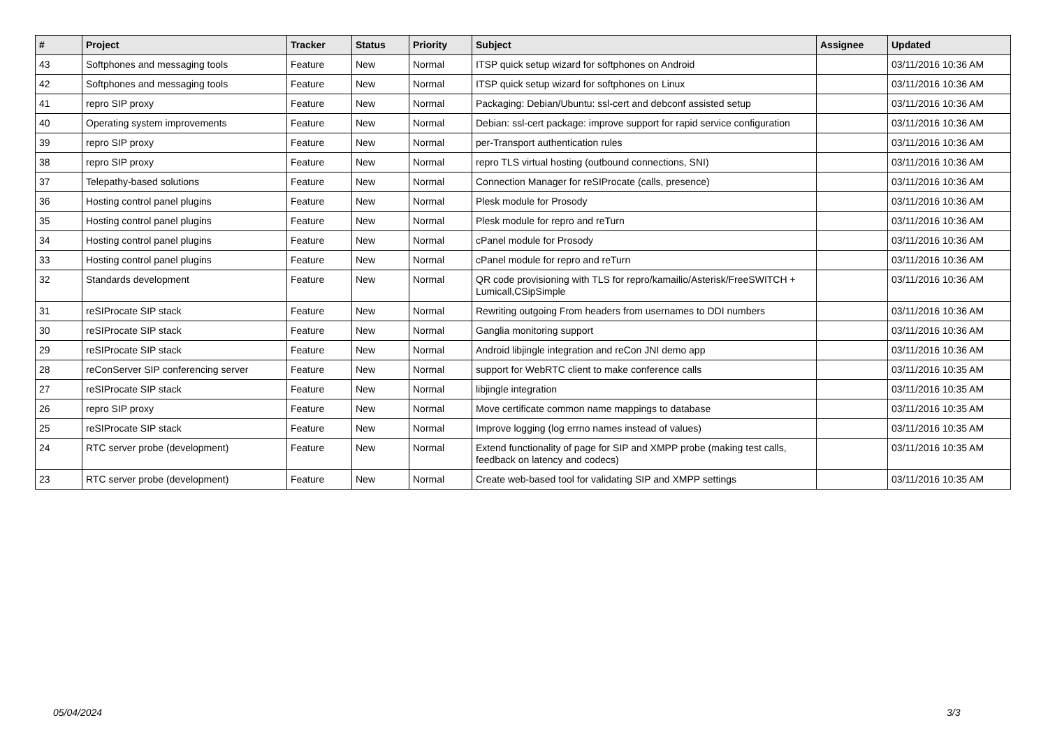| # | Project | Tracker | Status | Priority | Subject | Assignee | Updated |
| --- | --- | --- | --- | --- | --- | --- | --- |
| 43 | Softphones and messaging tools | Feature | New | Normal | ITSP quick setup wizard for softphones on Android | | 03/11/2016 10:36 AM |
| 42 | Softphones and messaging tools | Feature | New | Normal | ITSP quick setup wizard for softphones on Linux | | 03/11/2016 10:36 AM |
| 41 | repro SIP proxy | Feature | New | Normal | Packaging: Debian/Ubuntu: ssl-cert and debconf assisted setup | | 03/11/2016 10:36 AM |
| 40 | Operating system improvements | Feature | New | Normal | Debian: ssl-cert package: improve support for rapid service configuration | | 03/11/2016 10:36 AM |
| 39 | repro SIP proxy | Feature | New | Normal | per-Transport authentication rules | | 03/11/2016 10:36 AM |
| 38 | repro SIP proxy | Feature | New | Normal | repro TLS virtual hosting (outbound connections, SNI) | | 03/11/2016 10:36 AM |
| 37 | Telepathy-based solutions | Feature | New | Normal | Connection Manager for reSIProcate (calls, presence) | | 03/11/2016 10:36 AM |
| 36 | Hosting control panel plugins | Feature | New | Normal | Plesk module for Prosody | | 03/11/2016 10:36 AM |
| 35 | Hosting control panel plugins | Feature | New | Normal | Plesk module for repro and reTurn | | 03/11/2016 10:36 AM |
| 34 | Hosting control panel plugins | Feature | New | Normal | cPanel module for Prosody | | 03/11/2016 10:36 AM |
| 33 | Hosting control panel plugins | Feature | New | Normal | cPanel module for repro and reTurn | | 03/11/2016 10:36 AM |
| 32 | Standards development | Feature | New | Normal | QR code provisioning with TLS for repro/kamailio/Asterisk/FreeSWITCH + Lumicall,CSipSimple | | 03/11/2016 10:36 AM |
| 31 | reSIProcate SIP stack | Feature | New | Normal | Rewriting outgoing From headers from usernames to DDI numbers | | 03/11/2016 10:36 AM |
| 30 | reSIProcate SIP stack | Feature | New | Normal | Ganglia monitoring support | | 03/11/2016 10:36 AM |
| 29 | reSIProcate SIP stack | Feature | New | Normal | Android libjingle integration and reCon JNI demo app | | 03/11/2016 10:36 AM |
| 28 | reConServer SIP conferencing server | Feature | New | Normal | support for WebRTC client to make conference calls | | 03/11/2016 10:35 AM |
| 27 | reSIProcate SIP stack | Feature | New | Normal | libjingle integration | | 03/11/2016 10:35 AM |
| 26 | repro SIP proxy | Feature | New | Normal | Move certificate common name mappings to database | | 03/11/2016 10:35 AM |
| 25 | reSIProcate SIP stack | Feature | New | Normal | Improve logging (log errno names instead of values) | | 03/11/2016 10:35 AM |
| 24 | RTC server probe (development) | Feature | New | Normal | Extend functionality of page for SIP and XMPP probe (making test calls, feedback on latency and codecs) | | 03/11/2016 10:35 AM |
| 23 | RTC server probe (development) | Feature | New | Normal | Create web-based tool for validating SIP and XMPP settings | | 03/11/2016 10:35 AM |
05/04/2024 3/3